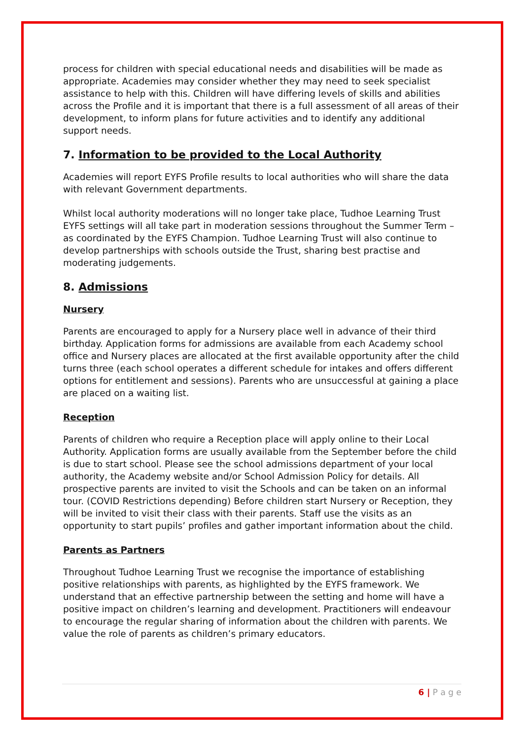process for children with special educational needs and disabilities will be made as appropriate. Academies may consider whether they may need to seek specialist assistance to help with this. Children will have differing levels of skills and abilities across the Profile and it is important that there is a full assessment of all areas of their development, to inform plans for future activities and to identify any additional support needs.
7. Information to be provided to the Local Authority
Academies will report EYFS Profile results to local authorities who will share the data with relevant Government departments.
Whilst local authority moderations will no longer take place, Tudhoe Learning Trust EYFS settings will all take part in moderation sessions throughout the Summer Term – as coordinated by the EYFS Champion. Tudhoe Learning Trust will also continue to develop partnerships with schools outside the Trust, sharing best practise and moderating judgements.
8. Admissions
Nursery
Parents are encouraged to apply for a Nursery place well in advance of their third birthday. Application forms for admissions are available from each Academy school office and Nursery places are allocated at the first available opportunity after the child turns three (each school operates a different schedule for intakes and offers different options for entitlement and sessions). Parents who are unsuccessful at gaining a place are placed on a waiting list.
Reception
Parents of children who require a Reception place will apply online to their Local Authority. Application forms are usually available from the September before the child is due to start school. Please see the school admissions department of your local authority, the Academy website and/or School Admission Policy for details. All prospective parents are invited to visit the Schools and can be taken on an informal tour. (COVID Restrictions depending) Before children start Nursery or Reception, they will be invited to visit their class with their parents. Staff use the visits as an opportunity to start pupils’ profiles and gather important information about the child.
Parents as Partners
Throughout Tudhoe Learning Trust we recognise the importance of establishing positive relationships with parents, as highlighted by the EYFS framework. We understand that an effective partnership between the setting and home will have a positive impact on children’s learning and development. Practitioners will endeavour to encourage the regular sharing of information about the children with parents. We value the role of parents as children’s primary educators.
6 | P a g e